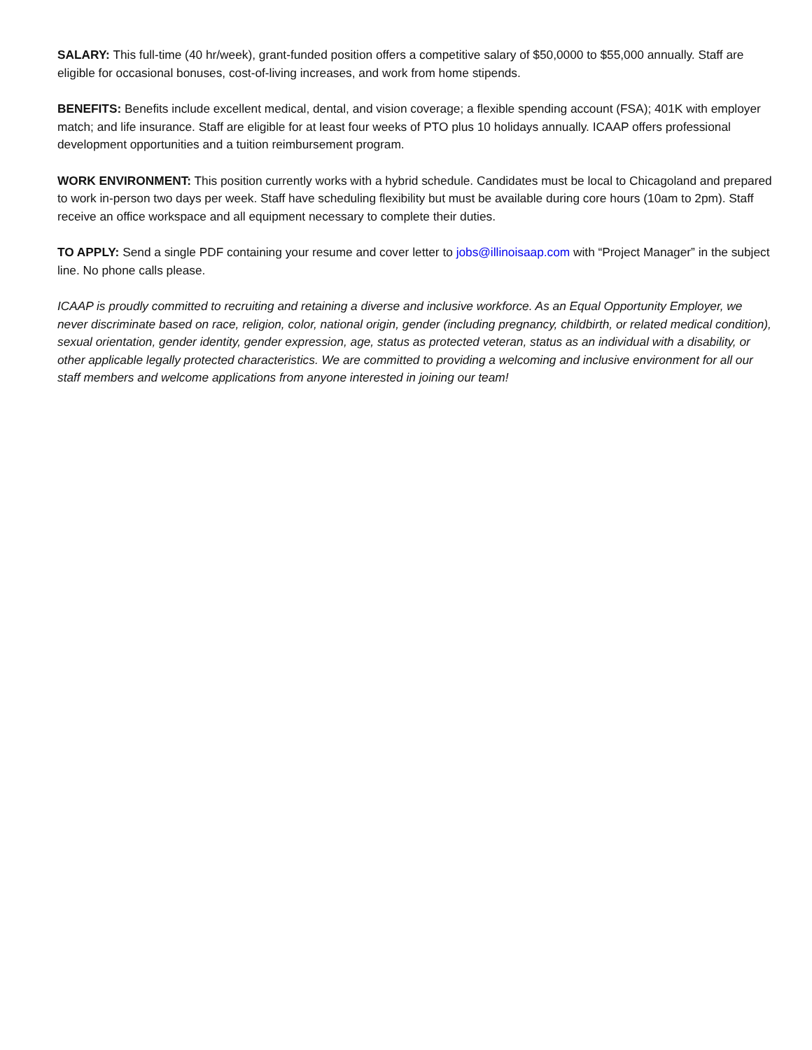SALARY: This full-time (40 hr/week), grant-funded position offers a competitive salary of $50,0000 to $55,000 annually. Staff are eligible for occasional bonuses, cost-of-living increases, and work from home stipends.
BENEFITS: Benefits include excellent medical, dental, and vision coverage; a flexible spending account (FSA); 401K with employer match; and life insurance. Staff are eligible for at least four weeks of PTO plus 10 holidays annually. ICAAP offers professional development opportunities and a tuition reimbursement program.
WORK ENVIRONMENT: This position currently works with a hybrid schedule. Candidates must be local to Chicagoland and prepared to work in-person two days per week. Staff have scheduling flexibility but must be available during core hours (10am to 2pm). Staff receive an office workspace and all equipment necessary to complete their duties.
TO APPLY: Send a single PDF containing your resume and cover letter to jobs@illinoisaap.com with “Project Manager” in the subject line. No phone calls please.
ICAAP is proudly committed to recruiting and retaining a diverse and inclusive workforce. As an Equal Opportunity Employer, we never discriminate based on race, religion, color, national origin, gender (including pregnancy, childbirth, or related medical condition), sexual orientation, gender identity, gender expression, age, status as protected veteran, status as an individual with a disability, or other applicable legally protected characteristics. We are committed to providing a welcoming and inclusive environment for all our staff members and welcome applications from anyone interested in joining our team!